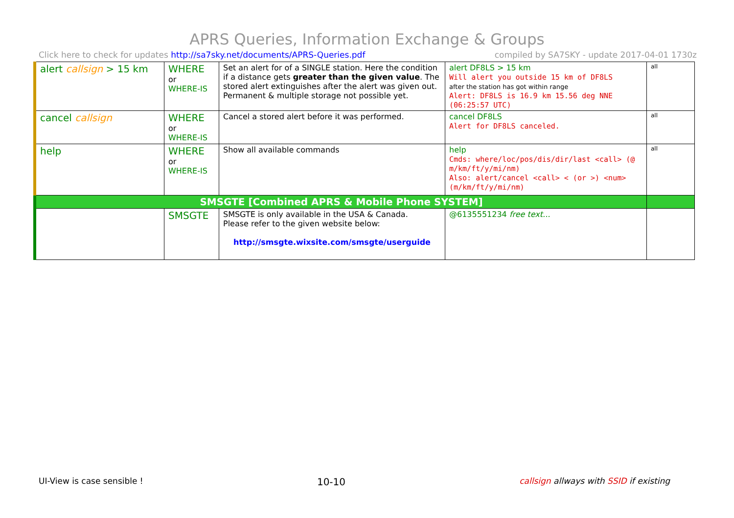APRS Queries, Information Exchange & Groups
Click here to check for updates http://sa7sky.net/documents/APRS-Queries.pdf compiled by SA7SKY - update 2017-04-01 1730z
| alert callsign > 15 km | WHERE or WHERE-IS | Set an alert for of a SINGLE station. Here the condition if a distance gets greater than the given value . The stored alert extinguishes after the alert was given out. Permanent & multiple storage not possible yet. | alert DF8LS > 15 km Will alert you outside 15 km of DF8LS after the station has got within range Alert: DF8LS is 16.9 km 15.56 deg NNE (06:25:57 UTC) | all |
| cancel callsign | WHERE or WHERE-IS | Cancel a stored alert before it was performed. | cancel DF8LS Alert for DF8LS canceled. | all |
| help | WHERE or WHERE-IS | Show all available commands | help Cmds: where/loc/pos/dis/dir/last <call> (@ m/km/ft/y/mi/nm) Also: alert/cancel <call> < (or >) <num> (m/km/ft/y/mi/nm) | all |
| SMSGTE [Combined APRS & Mobile Phone SYSTEM] | | | | |
| | SMSGTE | SMSGTE is only available in the USA & Canada. Please refer to the given website below: http://smsgte.wixsite.com/smsgte/userguide | @6135551234 free text... | |
UI-View is case sensible ! 10-10 callsign allways with SSID if existing